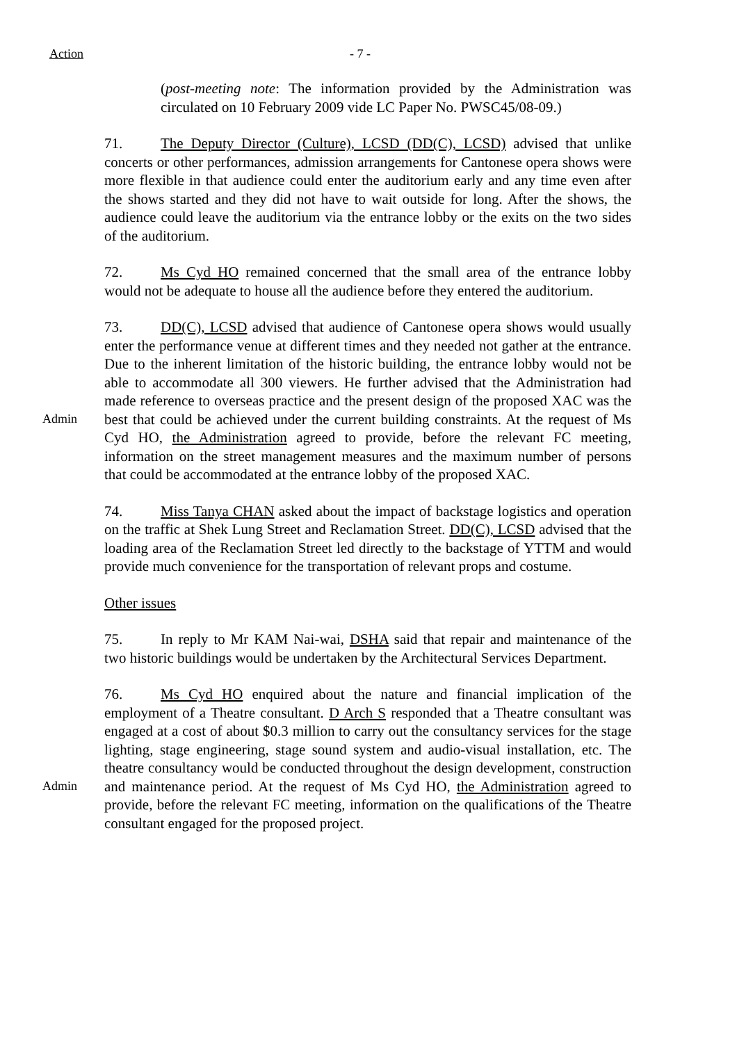Action - 7 -
(post-meeting note: The information provided by the Administration was circulated on 10 February 2009 vide LC Paper No. PWSC45/08-09.)
71. The Deputy Director (Culture), LCSD (DD(C), LCSD) advised that unlike concerts or other performances, admission arrangements for Cantonese opera shows were more flexible in that audience could enter the auditorium early and any time even after the shows started and they did not have to wait outside for long. After the shows, the audience could leave the auditorium via the entrance lobby or the exits on the two sides of the auditorium.
72. Ms Cyd HO remained concerned that the small area of the entrance lobby would not be adequate to house all the audience before they entered the auditorium.
Admin
73. DD(C), LCSD advised that audience of Cantonese opera shows would usually enter the performance venue at different times and they needed not gather at the entrance. Due to the inherent limitation of the historic building, the entrance lobby would not be able to accommodate all 300 viewers. He further advised that the Administration had made reference to overseas practice and the present design of the proposed XAC was the best that could be achieved under the current building constraints. At the request of Ms Cyd HO, the Administration agreed to provide, before the relevant FC meeting, information on the street management measures and the maximum number of persons that could be accommodated at the entrance lobby of the proposed XAC.
74. Miss Tanya CHAN asked about the impact of backstage logistics and operation on the traffic at Shek Lung Street and Reclamation Street. DD(C), LCSD advised that the loading area of the Reclamation Street led directly to the backstage of YTTM and would provide much convenience for the transportation of relevant props and costume.
Other issues
75. In reply to Mr KAM Nai-wai, DSHA said that repair and maintenance of the two historic buildings would be undertaken by the Architectural Services Department.
Admin
76. Ms Cyd HO enquired about the nature and financial implication of the employment of a Theatre consultant. D Arch S responded that a Theatre consultant was engaged at a cost of about $0.3 million to carry out the consultancy services for the stage lighting, stage engineering, stage sound system and audio-visual installation, etc. The theatre consultancy would be conducted throughout the design development, construction and maintenance period. At the request of Ms Cyd HO, the Administration agreed to provide, before the relevant FC meeting, information on the qualifications of the Theatre consultant engaged for the proposed project.